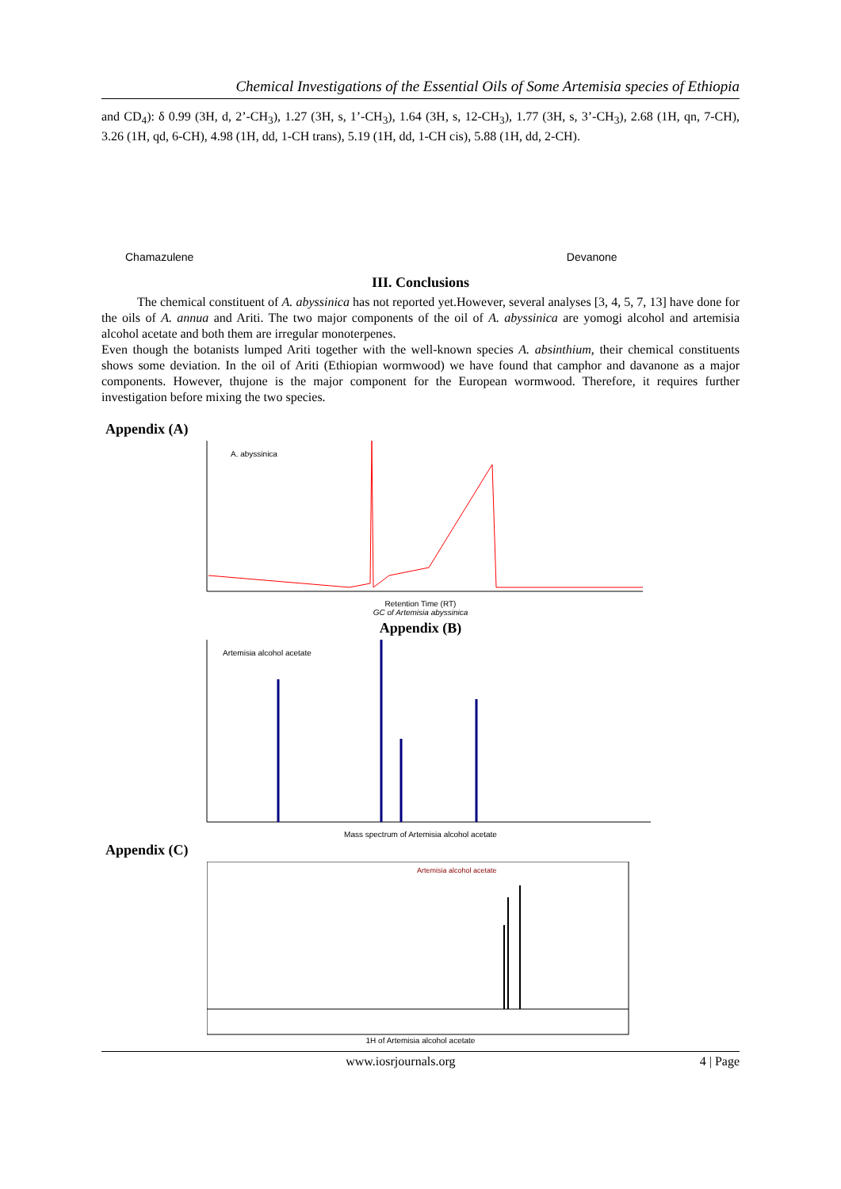Chemical Investigations of the Essential Oils of Some Artemisia species of Ethiopia
and CD<sub>4</sub>): δ 0.99 (3H, d, 2’-CH<sub>3</sub>), 1.27 (3H, s, 1’-CH<sub>3</sub>), 1.64 (3H, s, 12-CH<sub>3</sub>), 1.77 (3H, s, 3’-CH<sub>3</sub>), 2.68 (1H, qn, 7-CH), 3.26 (1H, qd, 6-CH), 4.98 (1H, dd, 1-CH trans), 5.19 (1H, dd, 1-CH cis), 5.88 (1H, dd, 2-CH).
Chamazulene Devanone
III. Conclusions
The chemical constituent of A. abyssinica has not reported yet.However, several analyses [3, 4, 5, 7, 13] have done for the oils of A. annua and Ariti. The two major components of the oil of A. abyssinica are yomogi alcohol and artemisia alcohol acetate and both them are irregular monoterpenes.
Even though the botanists lumped Ariti together with the well-known species A. absinthium, their chemical constituents shows some deviation. In the oil of Ariti (Ethiopian wormwood) we have found that camphor and davanone as a major components. However, thujone is the major component for the European wormwood. Therefore, it requires further investigation before mixing the two species.
Appendix (A)
A. abyssinica
Retention Time (RT)
GC of Artemisia abyssinica
Appendix (B)
Artemisia alcohol acetate
Mass spectrum of Artemisia alcohol acetate
Appendix (C)
Artemisia alcohol acetate
1H of Artemisia alcohol acetate
www.iosrjournals.org 4 | Page